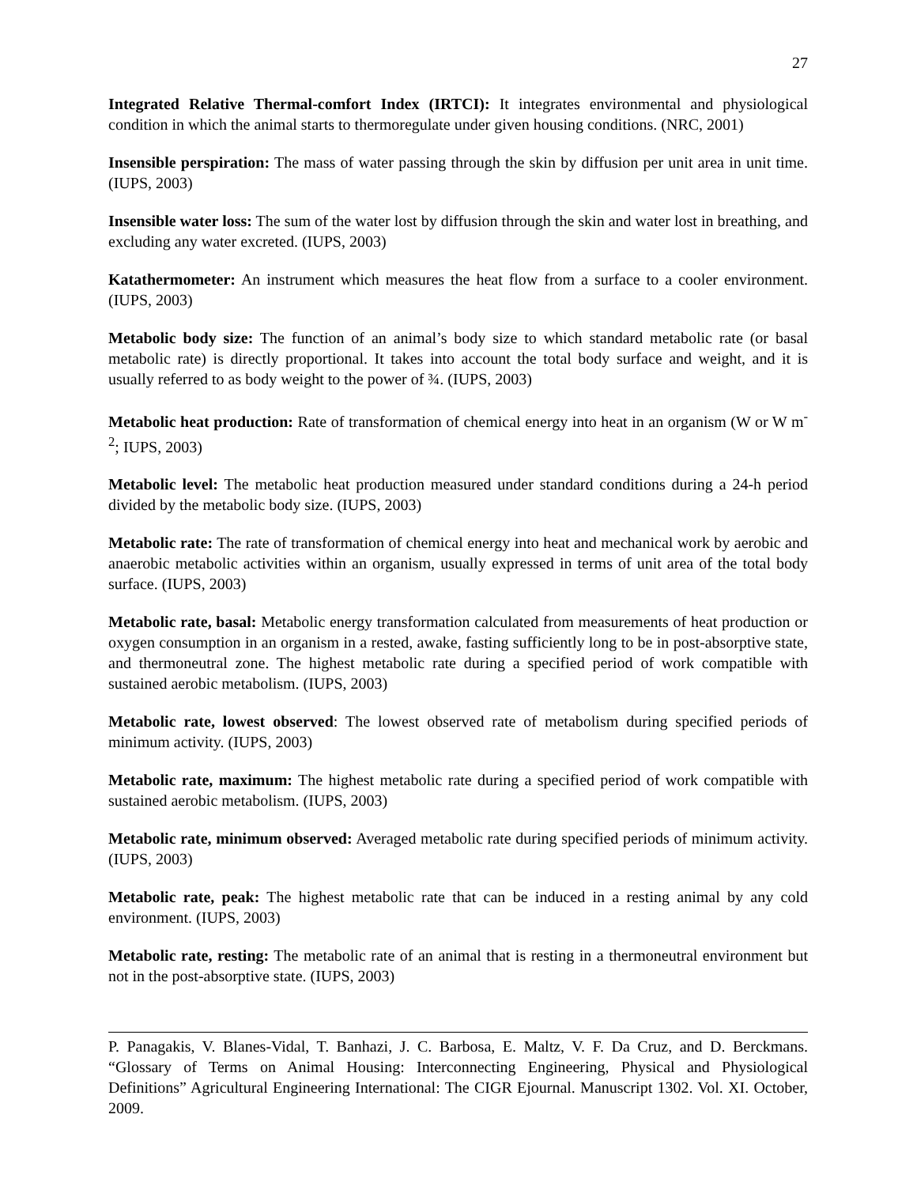27
Integrated Relative Thermal-comfort Index (IRTCI): It integrates environmental and physiological condition in which the animal starts to thermoregulate under given housing conditions. (NRC, 2001)
Insensible perspiration: The mass of water passing through the skin by diffusion per unit area in unit time. (IUPS, 2003)
Insensible water loss: The sum of the water lost by diffusion through the skin and water lost in breathing, and excluding any water excreted. (IUPS, 2003)
Katathermometer: An instrument which measures the heat flow from a surface to a cooler environment. (IUPS, 2003)
Metabolic body size: The function of an animal’s body size to which standard metabolic rate (or basal metabolic rate) is directly proportional. It takes into account the total body surface and weight, and it is usually referred to as body weight to the power of ¾. (IUPS, 2003)
Metabolic heat production: Rate of transformation of chemical energy into heat in an organism (W or W m<sup>-2</sup>; IUPS, 2003)
Metabolic level: The metabolic heat production measured under standard conditions during a 24-h period divided by the metabolic body size. (IUPS, 2003)
Metabolic rate: The rate of transformation of chemical energy into heat and mechanical work by aerobic and anaerobic metabolic activities within an organism, usually expressed in terms of unit area of the total body surface. (IUPS, 2003)
Metabolic rate, basal: Metabolic energy transformation calculated from measurements of heat production or oxygen consumption in an organism in a rested, awake, fasting sufficiently long to be in post-absorptive state, and thermoneutral zone. The highest metabolic rate during a specified period of work compatible with sustained aerobic metabolism. (IUPS, 2003)
Metabolic rate, lowest observed: The lowest observed rate of metabolism during specified periods of minimum activity. (IUPS, 2003)
Metabolic rate, maximum: The highest metabolic rate during a specified period of work compatible with sustained aerobic metabolism. (IUPS, 2003)
Metabolic rate, minimum observed: Averaged metabolic rate during specified periods of minimum activity. (IUPS, 2003)
Metabolic rate, peak: The highest metabolic rate that can be induced in a resting animal by any cold environment. (IUPS, 2003)
Metabolic rate, resting: The metabolic rate of an animal that is resting in a thermoneutral environment but not in the post-absorptive state. (IUPS, 2003)
P. Panagakis, V. Blanes-Vidal, T. Banhazi, J. C. Barbosa, E. Maltz, V. F. Da Cruz, and D. Berckmans. “Glossary of Terms on Animal Housing: Interconnecting Engineering, Physical and Physiological Definitions” Agricultural Engineering International: The CIGR Ejournal. Manuscript 1302. Vol. XI. October, 2009.